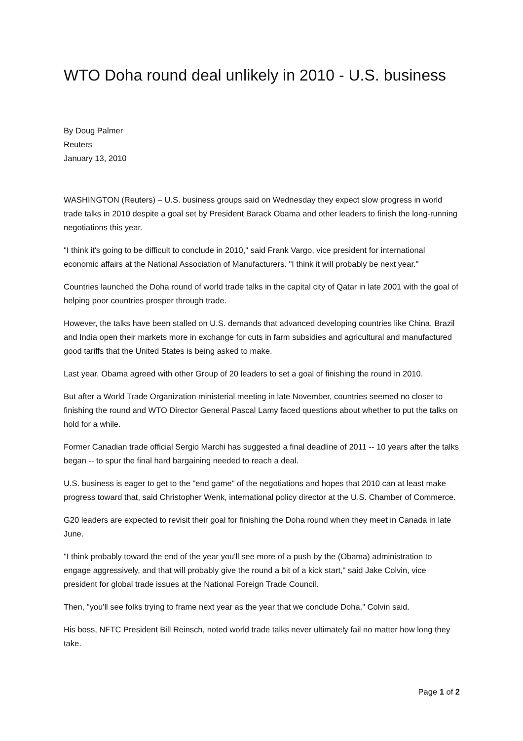WTO Doha round deal unlikely in 2010 - U.S. business
By Doug Palmer
Reuters
January 13, 2010
WASHINGTON (Reuters) – U.S. business groups said on Wednesday they expect slow progress in world trade talks in 2010 despite a goal set by President Barack Obama and other leaders to finish the long-running negotiations this year.
"I think it's going to be difficult to conclude in 2010," said Frank Vargo, vice president for international economic affairs at the National Association of Manufacturers. "I think it will probably be next year."
Countries launched the Doha round of world trade talks in the capital city of Qatar in late 2001 with the goal of helping poor countries prosper through trade.
However, the talks have been stalled on U.S. demands that advanced developing countries like China, Brazil and India open their markets more in exchange for cuts in farm subsidies and agricultural and manufactured good tariffs that the United States is being asked to make.
Last year, Obama agreed with other Group of 20 leaders to set a goal of finishing the round in 2010.
But after a World Trade Organization ministerial meeting in late November, countries seemed no closer to finishing the round and WTO Director General Pascal Lamy faced questions about whether to put the talks on hold for a while.
Former Canadian trade official Sergio Marchi has suggested a final deadline of 2011 -- 10 years after the talks began -- to spur the final hard bargaining needed to reach a deal.
U.S. business is eager to get to the "end game" of the negotiations and hopes that 2010 can at least make progress toward that, said Christopher Wenk, international policy director at the U.S. Chamber of Commerce.
G20 leaders are expected to revisit their goal for finishing the Doha round when they meet in Canada in late June.
"I think probably toward the end of the year you'll see more of a push by the (Obama) administration to engage aggressively, and that will probably give the round a bit of a kick start," said Jake Colvin, vice president for global trade issues at the National Foreign Trade Council.
Then, "you'll see folks trying to frame next year as the year that we conclude Doha," Colvin said.
His boss, NFTC President Bill Reinsch, noted world trade talks never ultimately fail no matter how long they take.
Page 1 of 2